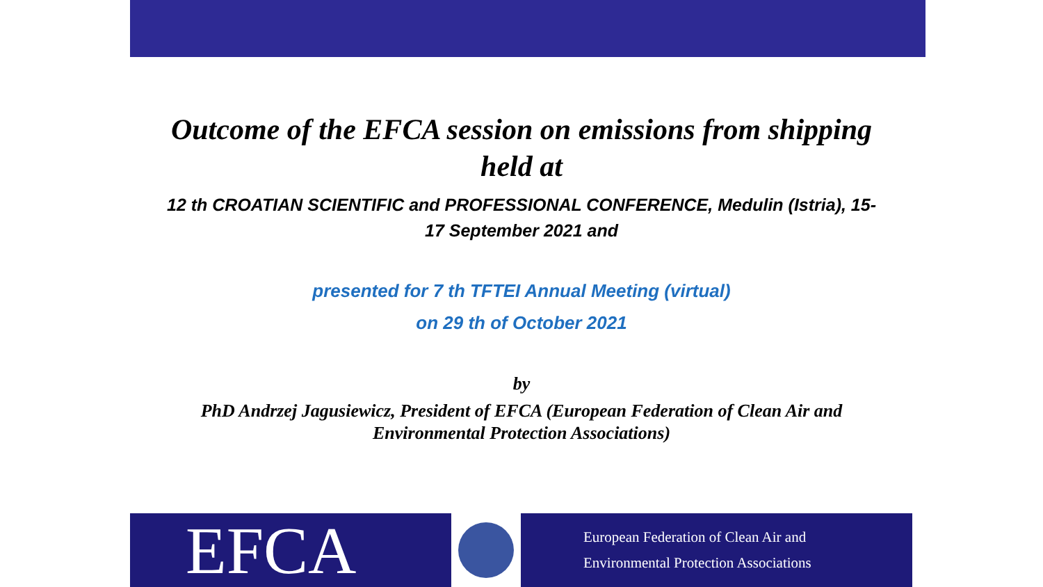Outcome of the EFCA session on emissions from shipping held at
12 th CROATIAN SCIENTIFIC and PROFESSIONAL CONFERENCE, Medulin (Istria), 15-17 September 2021 and
presented for 7 th TFTEI Annual Meeting (virtual)
on 29 th of October 2021
by
PhD Andrzej Jagusiewicz, President of EFCA (European Federation of Clean Air and Environmental Protection Associations)
EFCA
European Federation of Clean Air and
Environmental Protection Associations